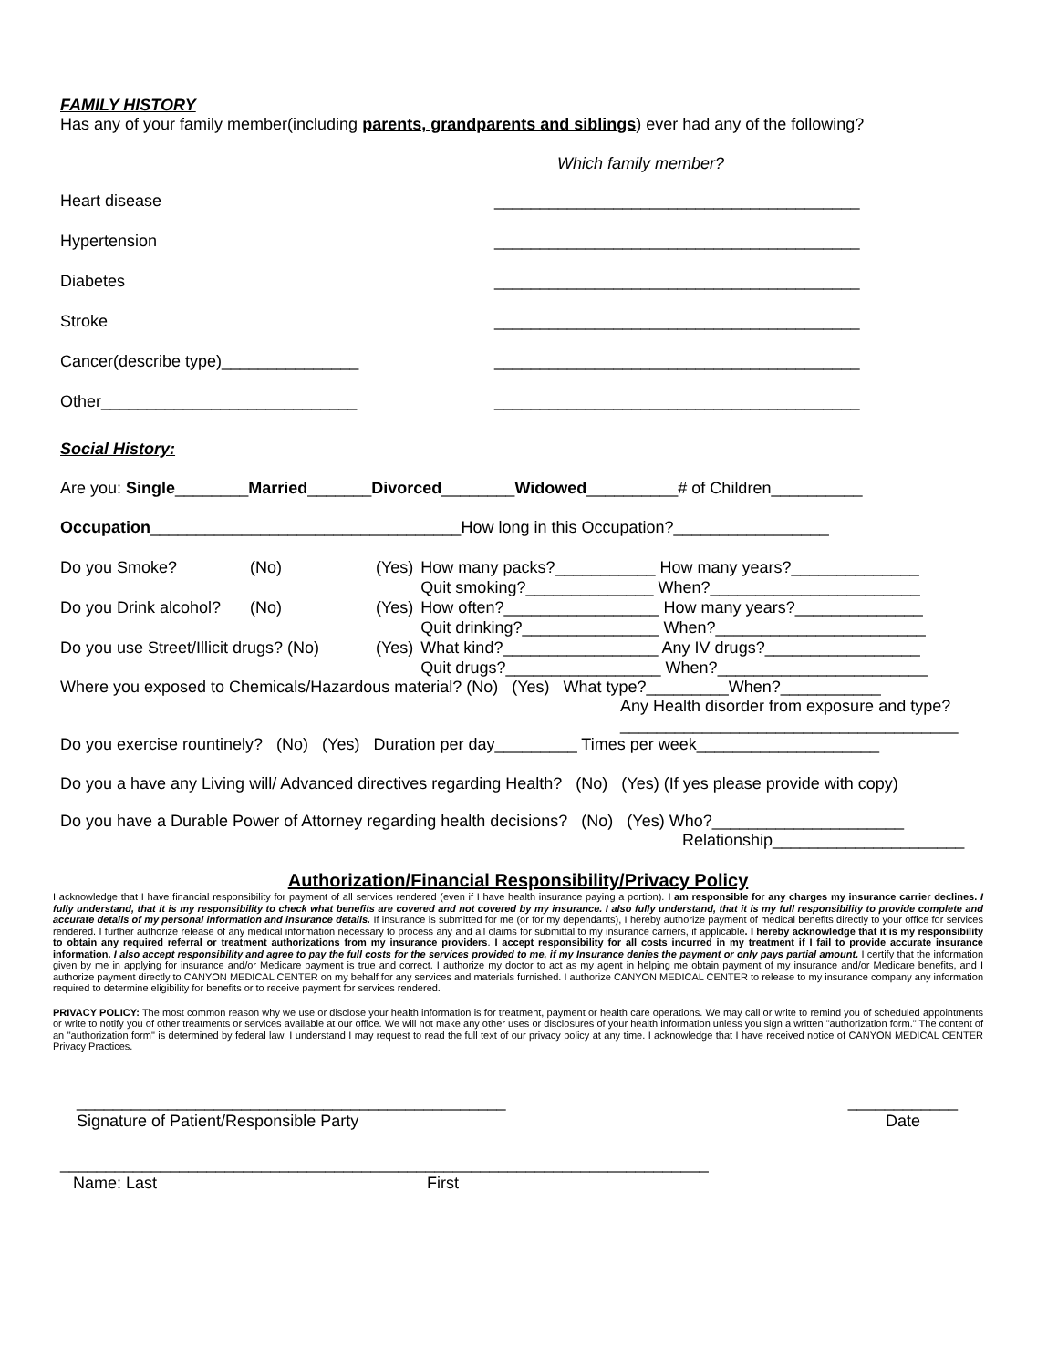FAMILY HISTORY
Has any of your family member(including parents, grandparents and siblings) ever had any of the following?
Which family member?
Heart disease ________________________________________
Hypertension ________________________________________
Diabetes ________________________________________
Stroke ________________________________________
Cancer(describe type)_______________ ________________________________________
Other____________________________ ________________________________________
Social History:
Are you: Single________Married_______Divorced________Widowed__________# of Children__________
Occupation__________________________________How long in this Occupation?_________________
| Do you Smoke? | (No) | (Yes) | How many packs?___________ How many years?______________ Quit smoking?______________ When?_______________________ |
| Do you Drink alcohol? | (No) | (Yes) | How often?_________________ How many years?______________ Quit drinking?_______________ When?_______________________ |
| Do you use Street/Illicit drugs? (No) | | (Yes) | What kind?_________________ Any IV drugs?_________________ Quit drugs?_________________ When?_______________________ |
Where you exposed to Chemicals/Hazardous material? (No) (Yes) What type?_________When?___________
Any Health disorder from exposure and type?
_____________________________________
Do you exercise rountinely? (No) (Yes) Duration per day_________ Times per week____________________
Do you a have any Living will/ Advanced directives regarding Health? (No) (Yes) (If yes please provide with copy)
Do you have a Durable Power of Attorney regarding health decisions? (No) (Yes) Who?_____________________
Relationship_____________________
Authorization/Financial Responsibility/Privacy Policy
I acknowledge that I have financial responsibility for payment of all services rendered (even if I have health insurance paying a portion). I am responsible for any charges my insurance carrier declines. I fully understand, that it is my responsibility to check what benefits are covered and not covered by my insurance. I also fully understand, that it is my full responsibility to provide complete and accurate details of my personal information and insurance details. If insurance is submitted for me (or for my dependants), I hereby authorize payment of medical benefits directly to your office for services rendered. I further authorize release of any medical information necessary to process any and all claims for submittal to my insurance carriers, if applicable. I hereby acknowledge that it is my responsibility to obtain any required referral or treatment authorizations from my insurance providers. I accept responsibility for all costs incurred in my treatment if I fail to provide accurate insurance information. I also accept responsibility and agree to pay the full costs for the services provided to me, if my Insurance denies the payment or only pays partial amount. I certify that the information given by me in applying for insurance and/or Medicare payment is true and correct. I authorize my doctor to act as my agent in helping me obtain payment of my insurance and/or Medicare benefits, and I authorize payment directly to CANYON MEDICAL CENTER on my behalf for any services and materials furnished. I authorize CANYON MEDICAL CENTER to release to my insurance company any information required to determine eligibility for benefits or to receive payment for services rendered.
PRIVACY POLICY: The most common reason why we use or disclose your health information is for treatment, payment or health care operations. We may call or write to remind you of scheduled appointments or write to notify you of other treatments or services available at our office. We will not make any other uses or disclosures of your health information unless you sign a written "authorization form." The content of an "authorization form" is determined by federal law. I understand I may request to read the full text of our privacy policy at any time. I acknowledge that I have received notice of CANYON MEDICAL CENTER Privacy Practices.
_______________________________________________
Signature of Patient/Responsible Party ____________
Date
_______________________________________________________________________
Name: Last First